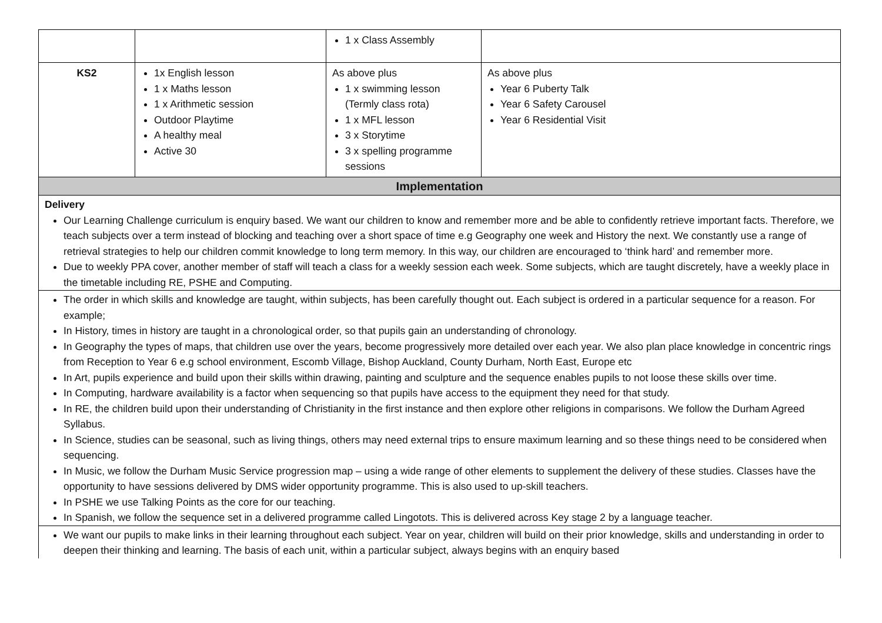| | | 1 x Class Assembly | |
| KS2 | 1x English lesson 1 x Maths lesson 1 x Arithmetic session Outdoor Playtime A healthy meal Active 30 | As above plus 1 x swimming lesson (Termly class rota) 1 x MFL lesson 3 x Storytime 3 x spelling programme sessions | As above plus Year 6 Puberty Talk Year 6 Safety Carousel Year 6 Residential Visit |
| Implementation | | | |
| Delivery Our Learning Challenge curriculum is enquiry based. We want our children to know and remember more and be able to confidently retrieve important facts. Therefore, we teach subjects over a term instead of blocking and teaching over a short space of time e.g Geography one week and History the next. We constantly use a range of retrieval strategies to help our children commit knowledge to long term memory. In this way, our children are encouraged to ‘think hard’ and remember more. Due to weekly PPA cover, another member of staff will teach a class for a weekly session each week. Some subjects, which are taught discretely, have a weekly place in the timetable including RE, PSHE and Computing. | | | |
| The order in which skills and knowledge are taught, within subjects, has been carefully thought out. Each subject is ordered in a particular sequence for a reason. For example; In History, times in history are taught in a chronological order, so that pupils gain an understanding of chronology. In Geography the types of maps, that children use over the years, become progressively more detailed over each year. We also plan place knowledge in concentric rings from Reception to Year 6 e.g school environment, Escomb Village, Bishop Auckland, County Durham, North East, Europe etc In Art, pupils experience and build upon their skills within drawing, painting and sculpture and the sequence enables pupils to not loose these skills over time. In Computing, hardware availability is a factor when sequencing so that pupils have access to the equipment they need for that study. In RE, the children build upon their understanding of Christianity in the first instance and then explore other religions in comparisons. We follow the Durham Agreed Syllabus. In Science, studies can be seasonal, such as living things, others may need external trips to ensure maximum learning and so these things need to be considered when sequencing. In Music, we follow the Durham Music Service progression map – using a wide range of other elements to supplement the delivery of these studies. Classes have the opportunity to have sessions delivered by DMS wider opportunity programme. This is also used to up-skill teachers. In PSHE we use Talking Points as the core for our teaching. In Spanish, we follow the sequence set in a delivered programme called Lingotots. This is delivered across Key stage 2 by a language teacher. | | | |
| We want our pupils to make links in their learning throughout each subject. Year on year, children will build on their prior knowledge, skills and understanding in order to deepen their thinking and learning. The basis of each unit, within a particular subject, always begins with an enquiry based | | | |